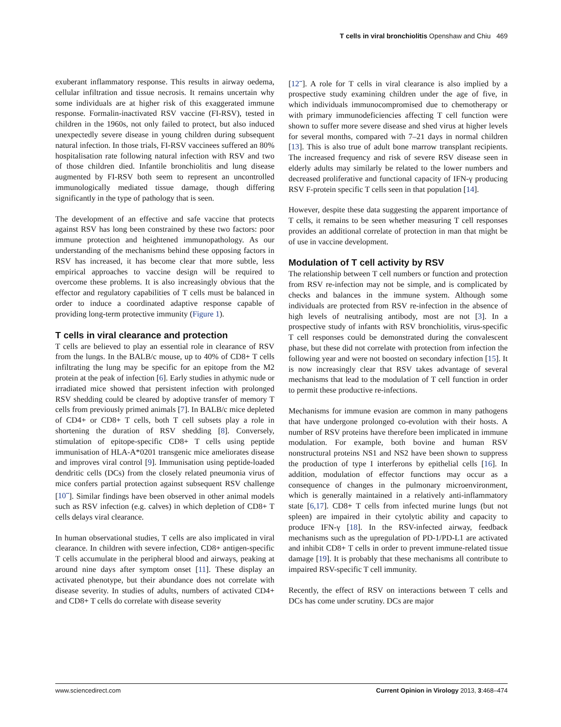T cells in viral bronchiolitis Openshaw and Chiu 469
exuberant inflammatory response. This results in airway oedema, cellular infiltration and tissue necrosis. It remains uncertain why some individuals are at higher risk of this exaggerated immune response. Formalin-inactivated RSV vaccine (FI-RSV), tested in children in the 1960s, not only failed to protect, but also induced unexpectedly severe disease in young children during subsequent natural infection. In those trials, FI-RSV vaccinees suffered an 80% hospitalisation rate following natural infection with RSV and two of those children died. Infantile bronchiolitis and lung disease augmented by FI-RSV both seem to represent an uncontrolled immunologically mediated tissue damage, though differing significantly in the type of pathology that is seen.
The development of an effective and safe vaccine that protects against RSV has long been constrained by these two factors: poor immune protection and heightened immunopathology. As our understanding of the mechanisms behind these opposing factors in RSV has increased, it has become clear that more subtle, less empirical approaches to vaccine design will be required to overcome these problems. It is also increasingly obvious that the effector and regulatory capabilities of T cells must be balanced in order to induce a coordinated adaptive response capable of providing long-term protective immunity (Figure 1).
T cells in viral clearance and protection
T cells are believed to play an essential role in clearance of RSV from the lungs. In the BALB/c mouse, up to 40% of CD8+ T cells infiltrating the lung may be specific for an epitope from the M2 protein at the peak of infection [6]. Early studies in athymic nude or irradiated mice showed that persistent infection with prolonged RSV shedding could be cleared by adoptive transfer of memory T cells from previously primed animals [7]. In BALB/c mice depleted of CD4+ or CD8+ T cells, both T cell subsets play a role in shortening the duration of RSV shedding [8]. Conversely, stimulation of epitope-specific CD8+ T cells using peptide immunisation of HLA-A*0201 transgenic mice ameliorates disease and improves viral control [9]. Immunisation using peptide-loaded dendritic cells (DCs) from the closely related pneumonia virus of mice confers partial protection against subsequent RSV challenge [10<sup>••</sup>]. Similar findings have been observed in other animal models such as RSV infection (e.g. calves) in which depletion of CD8+ T cells delays viral clearance.
In human observational studies, T cells are also implicated in viral clearance. In children with severe infection, CD8+ antigen-specific T cells accumulate in the peripheral blood and airways, peaking at around nine days after symptom onset [11]. These display an activated phenotype, but their abundance does not correlate with disease severity. In studies of adults, numbers of activated CD4+ and CD8+ T cells do correlate with disease severity
[12<sup>••</sup>]. A role for T cells in viral clearance is also implied by a prospective study examining children under the age of five, in which individuals immunocompromised due to chemotherapy or with primary immunodeficiencies affecting T cell function were shown to suffer more severe disease and shed virus at higher levels for several months, compared with 7–21 days in normal children [13]. This is also true of adult bone marrow transplant recipients. The increased frequency and risk of severe RSV disease seen in elderly adults may similarly be related to the lower numbers and decreased proliferative and functional capacity of IFN-γ producing RSV F-protein specific T cells seen in that population [14].
However, despite these data suggesting the apparent importance of T cells, it remains to be seen whether measuring T cell responses provides an additional correlate of protection in man that might be of use in vaccine development.
Modulation of T cell activity by RSV
The relationship between T cell numbers or function and protection from RSV re-infection may not be simple, and is complicated by checks and balances in the immune system. Although some individuals are protected from RSV re-infection in the absence of high levels of neutralising antibody, most are not [3]. In a prospective study of infants with RSV bronchiolitis, virus-specific T cell responses could be demonstrated during the convalescent phase, but these did not correlate with protection from infection the following year and were not boosted on secondary infection [15]. It is now increasingly clear that RSV takes advantage of several mechanisms that lead to the modulation of T cell function in order to permit these productive re-infections.
Mechanisms for immune evasion are common in many pathogens that have undergone prolonged co-evolution with their hosts. A number of RSV proteins have therefore been implicated in immune modulation. For example, both bovine and human RSV nonstructural proteins NS1 and NS2 have been shown to suppress the production of type I interferons by epithelial cells [16]. In addition, modulation of effector functions may occur as a consequence of changes in the pulmonary microenvironment, which is generally maintained in a relatively anti-inflammatory state [6,17]. CD8+ T cells from infected murine lungs (but not spleen) are impaired in their cytolytic ability and capacity to produce IFN-γ [18]. In the RSV-infected airway, feedback mechanisms such as the upregulation of PD-1/PD-L1 are activated and inhibit CD8+ T cells in order to prevent immune-related tissue damage [19]. It is probably that these mechanisms all contribute to impaired RSV-specific T cell immunity.
Recently, the effect of RSV on interactions between T cells and DCs has come under scrutiny. DCs are major
www.sciencedirect.com Current Opinion in Virology 2013, 3:468–474